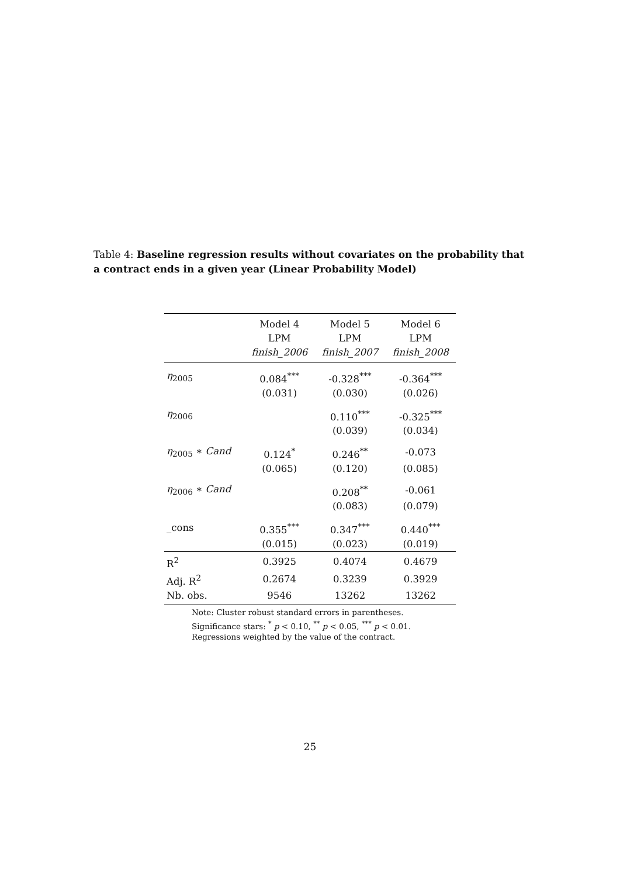Table 4: Baseline regression results without covariates on the probability that a contract ends in a given year (Linear Probability Model)
| | Model 4 | Model 5 | Model 6 |
| --- | --- | --- | --- |
| | LPM | LPM | LPM |
| | finish_2006 | finish_2007 | finish_2008 |
| η<sub>2005</sub> | 0.084<sup>***</sup> | -0.328<sup>***</sup> | -0.364<sup>***</sup> |
| | (0.031) | (0.030) | (0.026) |
| η<sub>2006</sub> | | 0.110<sup>***</sup> | -0.325<sup>***</sup> |
| | | (0.039) | (0.034) |
| η<sub>2005</sub> ∗ Cand | 0.124<sup>*</sup> | 0.246<sup>**</sup> | -0.073 |
| | (0.065) | (0.120) | (0.085) |
| η<sub>2006</sub> ∗ Cand | | 0.208<sup>**</sup> | -0.061 |
| | | (0.083) | (0.079) |
| _cons | 0.355<sup>***</sup> | 0.347<sup>***</sup> | 0.440<sup>***</sup> |
| | (0.015) | (0.023) | (0.019) |
| R<sup>2</sup> | 0.3925 | 0.4074 | 0.4679 |
| Adj. R<sup>2</sup> | 0.2674 | 0.3239 | 0.3929 |
| Nb. obs. | 9546 | 13262 | 13262 |
Note: Cluster robust standard errors in parentheses. Significance stars: <sup>*</sup> p < 0.10, <sup>**</sup> p < 0.05, <sup>***</sup> p < 0.01. Regressions weighted by the value of the contract.
25